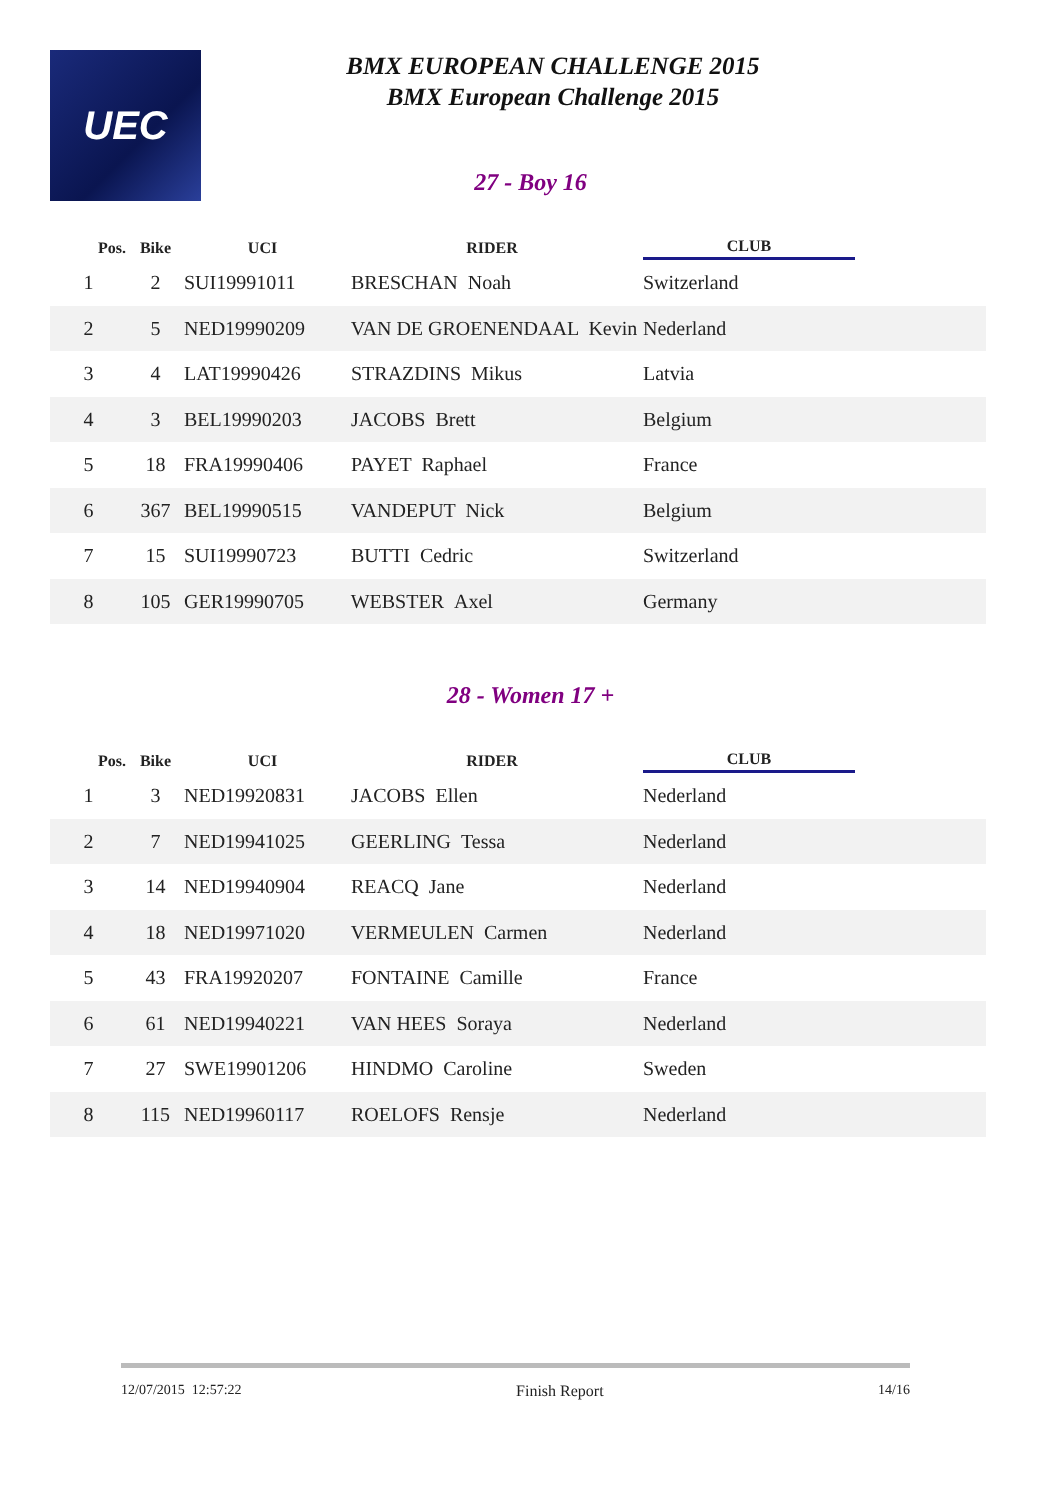UEC
BMX EUROPEAN CHALLENGE 2015
BMX European Challenge 2015
27 - Boy 16
| Pos. | Bike | UCI | RIDER | CLUB | |
| --- | --- | --- | --- | --- | --- |
| 1 | 2 | SUI19991011 | BRESCHAN Noah | Switzerland | |
| 2 | 5 | NED19990209 | VAN DE GROENENDAAL Kevin | Nederland | |
| 3 | 4 | LAT19990426 | STRAZDINS Mikus | Latvia | |
| 4 | 3 | BEL19990203 | JACOBS Brett | Belgium | |
| 5 | 18 | FRA19990406 | PAYET Raphael | France | |
| 6 | 367 | BEL19990515 | VANDEPUT Nick | Belgium | |
| 7 | 15 | SUI19990723 | BUTTI Cedric | Switzerland | |
| 8 | 105 | GER19990705 | WEBSTER Axel | Germany | |
28 - Women 17 +
| Pos. | Bike | UCI | RIDER | CLUB | |
| --- | --- | --- | --- | --- | --- |
| 1 | 3 | NED19920831 | JACOBS Ellen | Nederland | |
| 2 | 7 | NED19941025 | GEERLING Tessa | Nederland | |
| 3 | 14 | NED19940904 | REACQ Jane | Nederland | |
| 4 | 18 | NED19971020 | VERMEULEN Carmen | Nederland | |
| 5 | 43 | FRA19920207 | FONTAINE Camille | France | |
| 6 | 61 | NED19940221 | VAN HEES Soraya | Nederland | |
| 7 | 27 | SWE19901206 | HINDMO Caroline | Sweden | |
| 8 | 115 | NED19960117 | ROELOFS Rensje | Nederland | |
12/07/2015 12:57:22 Finish Report 14/16